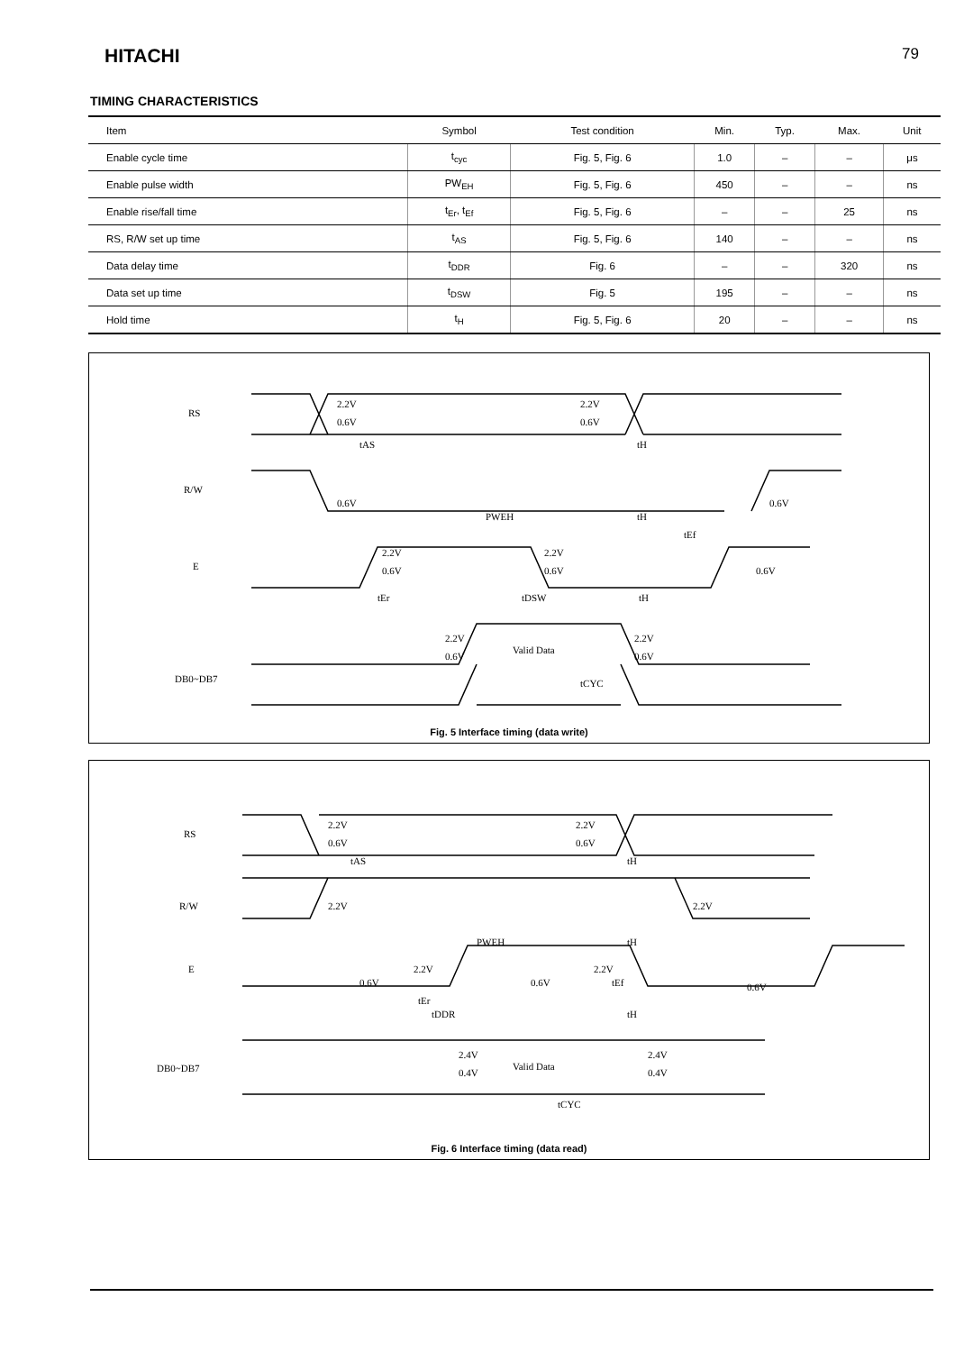HITACHI 79
TIMING CHARACTERISTICS
| Item | Symbol | Test condition | Min. | Typ. | Max. | Unit |
| --- | --- | --- | --- | --- | --- | --- |
| Enable cycle time | t<sub>cyc</sub> | Fig. 5, Fig. 6 | 1.0 | – | – | μs |
| Enable pulse width | PW<sub>EH</sub> | Fig. 5, Fig. 6 | 450 | – | – | ns |
| Enable rise/fall time | t<sub>Er</sub>, t<sub>Ef</sub> | Fig. 5, Fig. 6 | – | – | 25 | ns |
| RS, R/W set up time | t<sub>AS</sub> | Fig. 5, Fig. 6 | 140 | – | – | ns |
| Data delay time | t<sub>DDR</sub> | Fig. 6 | – | – | 320 | ns |
| Data set up time | t<sub>DSW</sub> | Fig. 5 | 195 | – | – | ns |
| Hold time | t<sub>H</sub> | Fig. 5, Fig. 6 | 20 | – | – | ns |
RS
R/W
E
DB0~DB7
2.2V
0.6V
2.2V
0.6V
tAS
tH
0.6V
0.6V
PWEH
tH
tEf
2.2V
0.6V
2.2V
0.6V
0.6V
tEr
tDSW
tH
2.2V
0.6V
Valid Data
2.2V
0.6V
tCYC
Fig. 5 Interface timing (data write)
RS
R/W
E
DB0~DB7
2.2V
0.6V
2.2V
0.6V
tAS
tH
2.2V
2.2V
PWEH
tH
2.2V
0.6V
0.6V
2.2V
tEf
0.6V
tEr
tDDR
tH
2.4V
0.4V
Valid Data
2.4V
0.4V
tCYC
Fig. 6 Interface timing (data read)